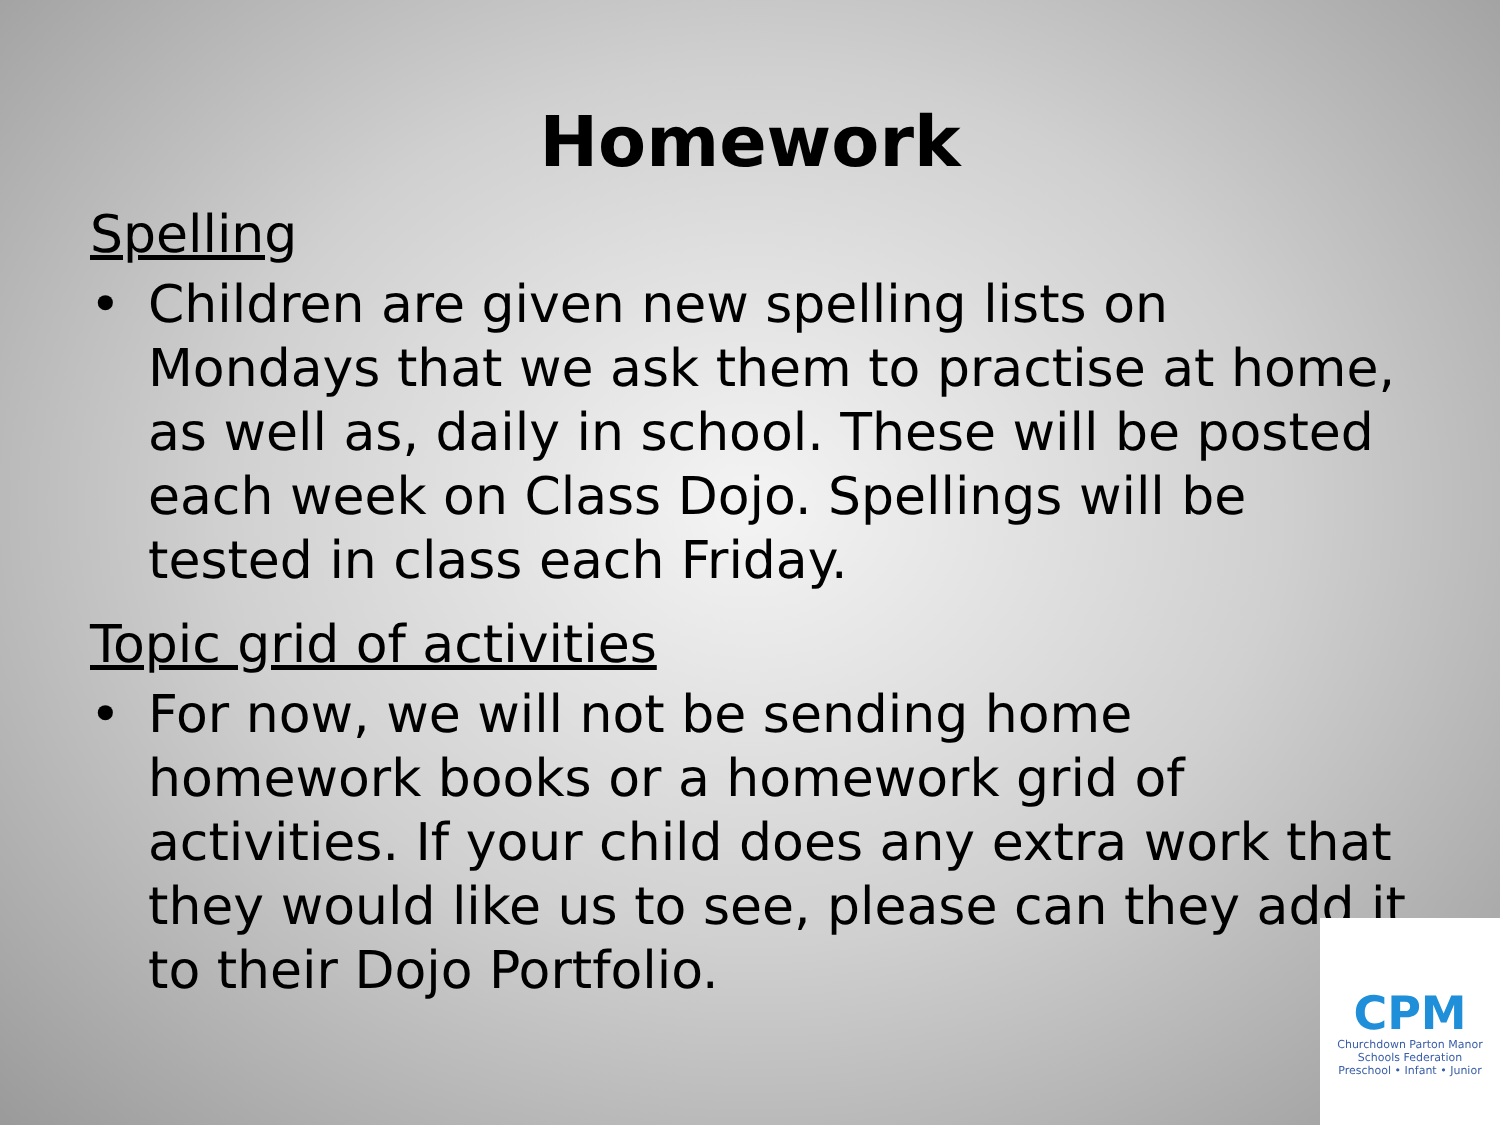Homework
Spelling
• Children are given new spelling lists on Mondays that we ask them to practise at home, as well as, daily in school. These will be posted each week on Class Dojo. Spellings will be tested in class each Friday.
Topic grid of activities
• For now, we will not be sending home homework books or a homework grid of activities. If your child does any extra work that they would like us to see, please can they add it to their Dojo Portfolio.
CPM
Churchdown Parton Manor
Schools Federation
Preschool • Infant • Junior